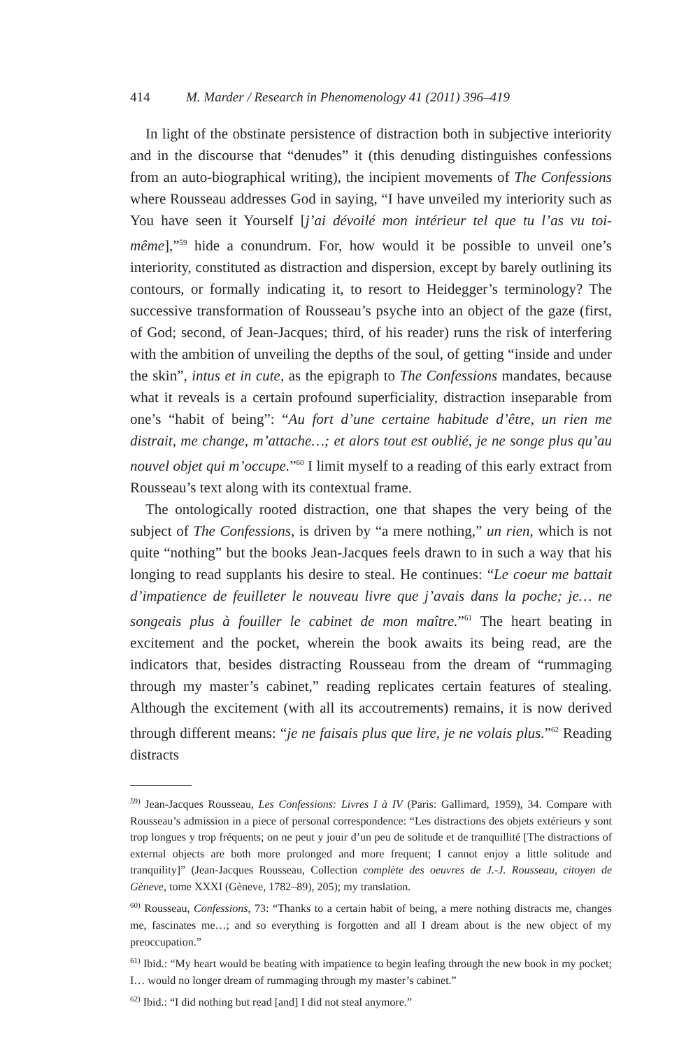414 M. Marder / Research in Phenomenology 41 (2011) 396–419
In light of the obstinate persistence of distraction both in subjective interiority and in the discourse that “denudes” it (this denuding distinguishes confessions from an auto-biographical writing), the incipient movements of The Confessions where Rousseau addresses God in saying, “I have unveiled my interiority such as You have seen it Yourself [j’ai dévoilé mon intérieur tel que tu l’as vu toi-même],”<sup>59</sup> hide a conundrum. For, how would it be possible to unveil one’s interiority, constituted as distraction and dispersion, except by barely outlining its contours, or formally indicating it, to resort to Heidegger’s terminology? The successive transformation of Rousseau’s psyche into an object of the gaze (first, of God; second, of Jean-Jacques; third, of his reader) runs the risk of interfering with the ambition of unveiling the depths of the soul, of getting “inside and under the skin”, intus et in cute, as the epigraph to The Confessions mandates, because what it reveals is a certain profound superficiality, distraction inseparable from one’s “habit of being”: “Au fort d’une certaine habitude d’être, un rien me distrait, me change, m’attache…; et alors tout est oublié, je ne songe plus qu’au nouvel objet qui m’occupe.”<sup>60</sup> I limit myself to a reading of this early extract from Rousseau’s text along with its contextual frame.
The ontologically rooted distraction, one that shapes the very being of the subject of The Confessions, is driven by “a mere nothing,” un rien, which is not quite “nothing” but the books Jean-Jacques feels drawn to in such a way that his longing to read supplants his desire to steal. He continues: “Le coeur me battait d’impatience de feuilleter le nouveau livre que j’avais dans la poche; je… ne songeais plus à fouiller le cabinet de mon maître.”<sup>61</sup> The heart beating in excitement and the pocket, wherein the book awaits its being read, are the indicators that, besides distracting Rousseau from the dream of “rummaging through my master’s cabinet,” reading replicates certain features of stealing. Although the excitement (with all its accoutrements) remains, it is now derived through different means: “je ne faisais plus que lire, je ne volais plus.”<sup>62</sup> Reading distracts
<sup>59)</sup> Jean-Jacques Rousseau, Les Confessions: Livres I à IV (Paris: Gallimard, 1959), 34. Compare with Rousseau’s admission in a piece of personal correspondence: “Les distractions des objets extérieurs y sont trop longues y trop fréquents; on ne peut y jouir d’un peu de solitude et de tranquillité [The distractions of external objects are both more prolonged and more frequent; I cannot enjoy a little solitude and tranquility]” (Jean-Jacques Rousseau, Collection complète des oeuvres de J.-J. Rousseau, citoyen de Gèneve, tome XXXI (Gèneve, 1782–89), 205); my translation.
<sup>60)</sup> Rousseau, Confessions, 73: “Thanks to a certain habit of being, a mere nothing distracts me, changes me, fascinates me…; and so everything is forgotten and all I dream about is the new object of my preoccupation.”
<sup>61)</sup> Ibid.: “My heart would be beating with impatience to begin leafing through the new book in my pocket; I… would no longer dream of rummaging through my master’s cabinet.”
<sup>62)</sup> Ibid.: “I did nothing but read [and] I did not steal anymore.”